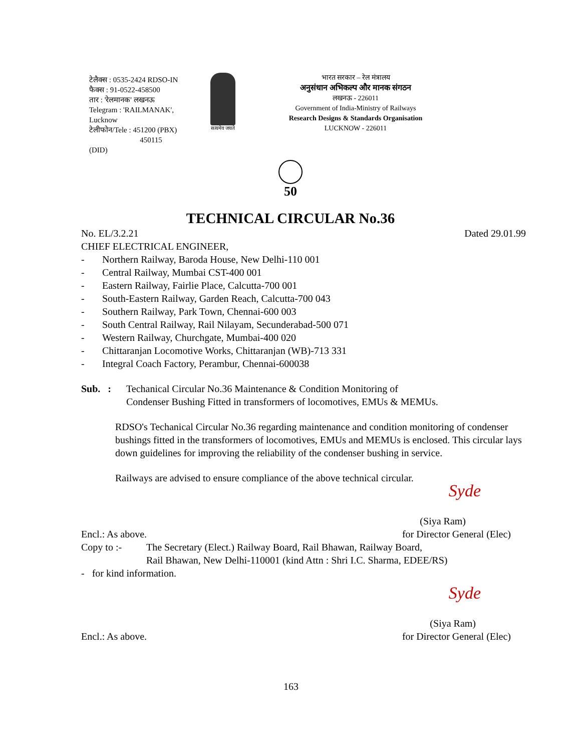टेलैक्स : 0535-2424 RDSO-IN
फैक्स : 91-0522-458500
तार : 'रेलमानक' लखनऊ
Telegram : 'RAILMANAK', Lucknow
टेलीफोन/Tele : 451200 (PBX)
450115 (DID)
सत्यमेव जयते
भारत सरकार – रेल मंत्रालय
अनुसंधान अभिकल्प और मानक संगठन
लखनऊ - 226011
Government of India-Ministry of Railways
Research Designs & Standards Organisation
LUCKNOW - 226011
50
TECHNICAL CIRCULAR No.36
No. EL/3.2.21 Dated 29.01.99
CHIEF ELECTRICAL ENGINEER,
- Northern Railway, Baroda House, New Delhi-110 001
- Central Railway, Mumbai CST-400 001
- Eastern Railway, Fairlie Place, Calcutta-700 001
- South-Eastern Railway, Garden Reach, Calcutta-700 043
- Southern Railway, Park Town, Chennai-600 003
- South Central Railway, Rail Nilayam, Secunderabad-500 071
- Western Railway, Churchgate, Mumbai-400 020
- Chittaranjan Locomotive Works, Chittaranjan (WB)-713 331
- Integral Coach Factory, Perambur, Chennai-600038
Sub. :
Techanical Circular No.36 Maintenance & Condition Monitoring of
Condenser Bushing Fitted in transformers of locomotives, EMUs & MEMUs.
RDSO's Techanical Circular No.36 regarding maintenance and condition monitoring of condenser bushings fitted in the transformers of locomotives, EMUs and MEMUs is enclosed. This circular lays down guidelines for improving the reliability of the condenser bushing in service.
Railways are advised to ensure compliance of the above technical circular.
Syde
(Siya Ram)
Encl.: As above. for Director General (Elec)
Copy to :- The Secretary (Elect.) Railway Board, Rail Bhawan, Railway Board,
Rail Bhawan, New Delhi-110001 (kind Attn : Shri I.C. Sharma, EDEE/RS)
- for kind information.
Syde
(Siya Ram)
Encl.: As above. for Director General (Elec)
163